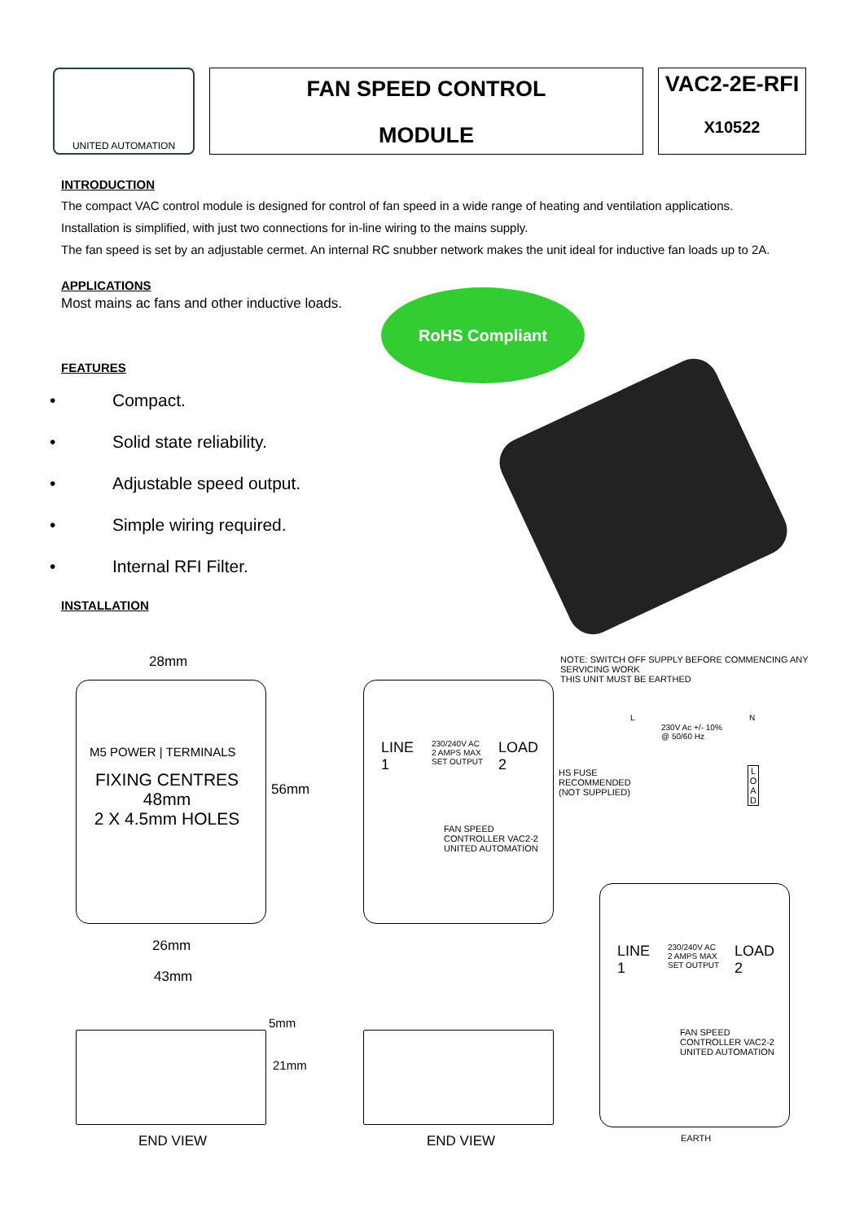UNITED AUTOMATION
FAN SPEED CONTROL
MODULE
VAC2-2E-RFI
X10522
INTRODUCTION
The compact VAC control module is designed for control of fan speed in a wide range of heating and ventilation applications.
Installation is simplified, with just two connections for in-line wiring to the mains supply.
The fan speed is set by an adjustable cermet. An internal RC snubber network makes the unit ideal for inductive fan loads up to 2A.
APPLICATIONS
Most mains ac fans and other inductive loads.
FEATURES
• Compact.
• Solid state reliability.
• Adjustable speed output.
• Simple wiring required.
• Internal RFI Filter.
INSTALLATION
RoHS Compliant
28mm
M5 POWER | TERMINALS
FIXING CENTRES
48mm
2 X 4.5mm HOLES
56mm
26mm
43mm
5mm
21mm
END VIEW
LINE
1
230/240V AC
2 AMPS MAX
SET OUTPUT
LOAD
2
FAN SPEED
CONTROLLER VAC2-2
UNITED AUTOMATION
END VIEW
NOTE: SWITCH OFF SUPPLY BEFORE COMMENCING ANY
SERVICING WORK
THIS UNIT MUST BE EARTHED
L
230V Ac +/- 10%
@ 50/60 Hz
N
HS FUSE
RECOMMENDED
(NOT SUPPLIED)
L O A D
LINE
1
230/240V AC
2 AMPS MAX
SET OUTPUT
LOAD
2
FAN SPEED
CONTROLLER VAC2-2
UNITED AUTOMATION
EARTH